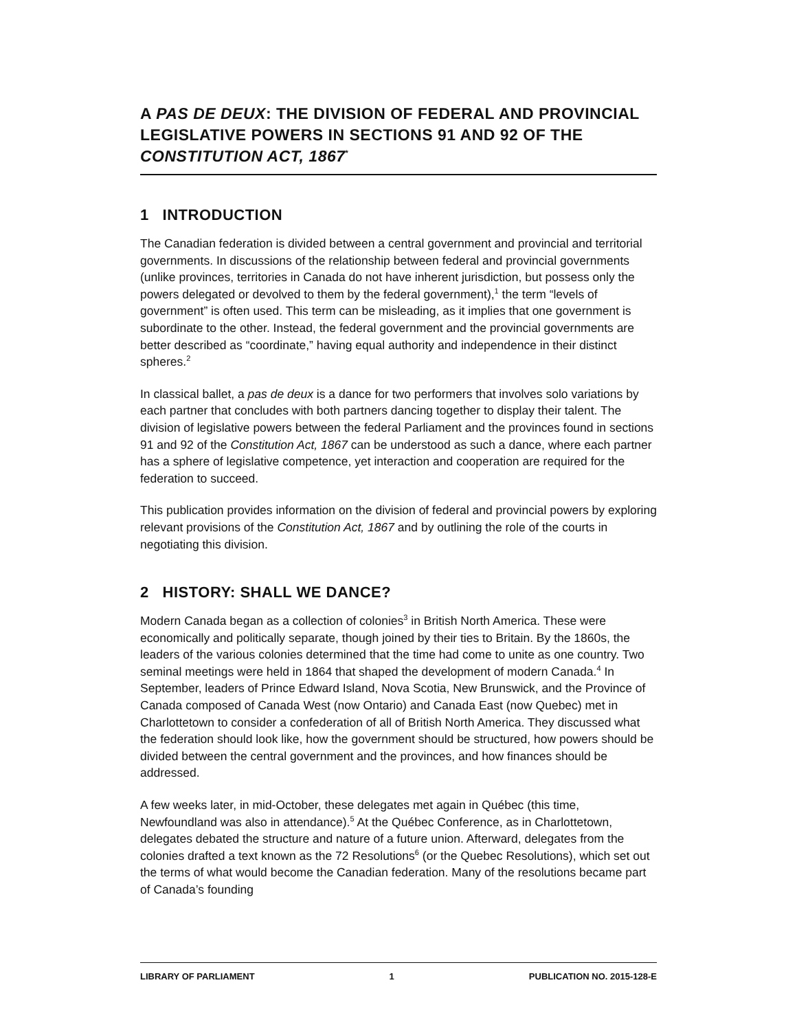A PAS DE DEUX: THE DIVISION OF FEDERAL AND PROVINCIAL LEGISLATIVE POWERS IN SECTIONS 91 AND 92 OF THE CONSTITUTION ACT, 1867<sup>*</sup>
1 INTRODUCTION
The Canadian federation is divided between a central government and provincial and territorial governments. In discussions of the relationship between federal and provincial governments (unlike provinces, territories in Canada do not have inherent jurisdiction, but possess only the powers delegated or devolved to them by the federal government),<sup>1</sup> the term “levels of government” is often used. This term can be misleading, as it implies that one government is subordinate to the other. Instead, the federal government and the provincial governments are better described as “coordinate,” having equal authority and independence in their distinct spheres.<sup>2</sup>
In classical ballet, a pas de deux is a dance for two performers that involves solo variations by each partner that concludes with both partners dancing together to display their talent. The division of legislative powers between the federal Parliament and the provinces found in sections 91 and 92 of the Constitution Act, 1867 can be understood as such a dance, where each partner has a sphere of legislative competence, yet interaction and cooperation are required for the federation to succeed.
This publication provides information on the division of federal and provincial powers by exploring relevant provisions of the Constitution Act, 1867 and by outlining the role of the courts in negotiating this division.
2 HISTORY: SHALL WE DANCE?
Modern Canada began as a collection of colonies<sup>3</sup> in British North America. These were economically and politically separate, though joined by their ties to Britain. By the 1860s, the leaders of the various colonies determined that the time had come to unite as one country. Two seminal meetings were held in 1864 that shaped the development of modern Canada.<sup>4</sup> In September, leaders of Prince Edward Island, Nova Scotia, New Brunswick, and the Province of Canada composed of Canada West (now Ontario) and Canada East (now Quebec) met in Charlottetown to consider a confederation of all of British North America. They discussed what the federation should look like, how the government should be structured, how powers should be divided between the central government and the provinces, and how finances should be addressed.
A few weeks later, in mid-October, these delegates met again in Québec (this time, Newfoundland was also in attendance).<sup>5</sup> At the Québec Conference, as in Charlottetown, delegates debated the structure and nature of a future union. Afterward, delegates from the colonies drafted a text known as the 72 Resolutions<sup>6</sup> (or the Quebec Resolutions), which set out the terms of what would become the Canadian federation. Many of the resolutions became part of Canada’s founding
LIBRARY OF PARLIAMENT 1 PUBLICATION NO. 2015-128-E